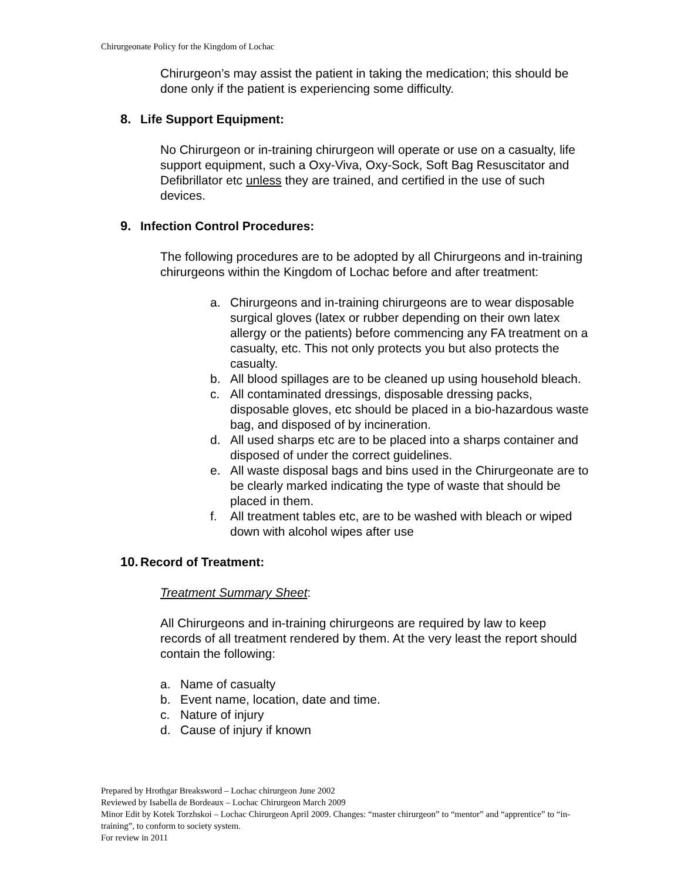Chirurgeonate Policy for the Kingdom of Lochac
Chirurgeon’s may assist the patient in taking the medication; this should be done only if the patient is experiencing some difficulty.
8. Life Support Equipment:
No Chirurgeon or in-training chirurgeon will operate or use on a casualty, life support equipment, such a Oxy-Viva, Oxy-Sock, Soft Bag Resuscitator and Defibrillator etc unless they are trained, and certified in the use of such devices.
9. Infection Control Procedures:
The following procedures are to be adopted by all Chirurgeons and in-training chirurgeons within the Kingdom of Lochac before and after treatment:
a. Chirurgeons and in-training chirurgeons are to wear disposable surgical gloves (latex or rubber depending on their own latex allergy or the patients) before commencing any FA treatment on a casualty, etc. This not only protects you but also protects the casualty.
b. All blood spillages are to be cleaned up using household bleach.
c. All contaminated dressings, disposable dressing packs, disposable gloves, etc should be placed in a bio-hazardous waste bag, and disposed of by incineration.
d. All used sharps etc are to be placed into a sharps container and disposed of under the correct guidelines.
e. All waste disposal bags and bins used in the Chirurgeonate are to be clearly marked indicating the type of waste that should be placed in them.
f. All treatment tables etc, are to be washed with bleach or wiped down with alcohol wipes after use
10. Record of Treatment:
Treatment Summary Sheet:
All Chirurgeons and in-training chirurgeons are required by law to keep records of all treatment rendered by them. At the very least the report should contain the following:
a. Name of casualty
b. Event name, location, date and time.
c. Nature of injury
d. Cause of injury if known
Prepared by Hrothgar Breaksword – Lochac chirurgeon June 2002
Reviewed by Isabella de Bordeaux – Lochac Chirurgeon March 2009
Minor Edit by Kotek Torzhskoi – Lochac Chirurgeon April 2009. Changes: “master chirurgeon” to “mentor” and “apprentice” to “in-training”, to conform to society system.
For review in 2011